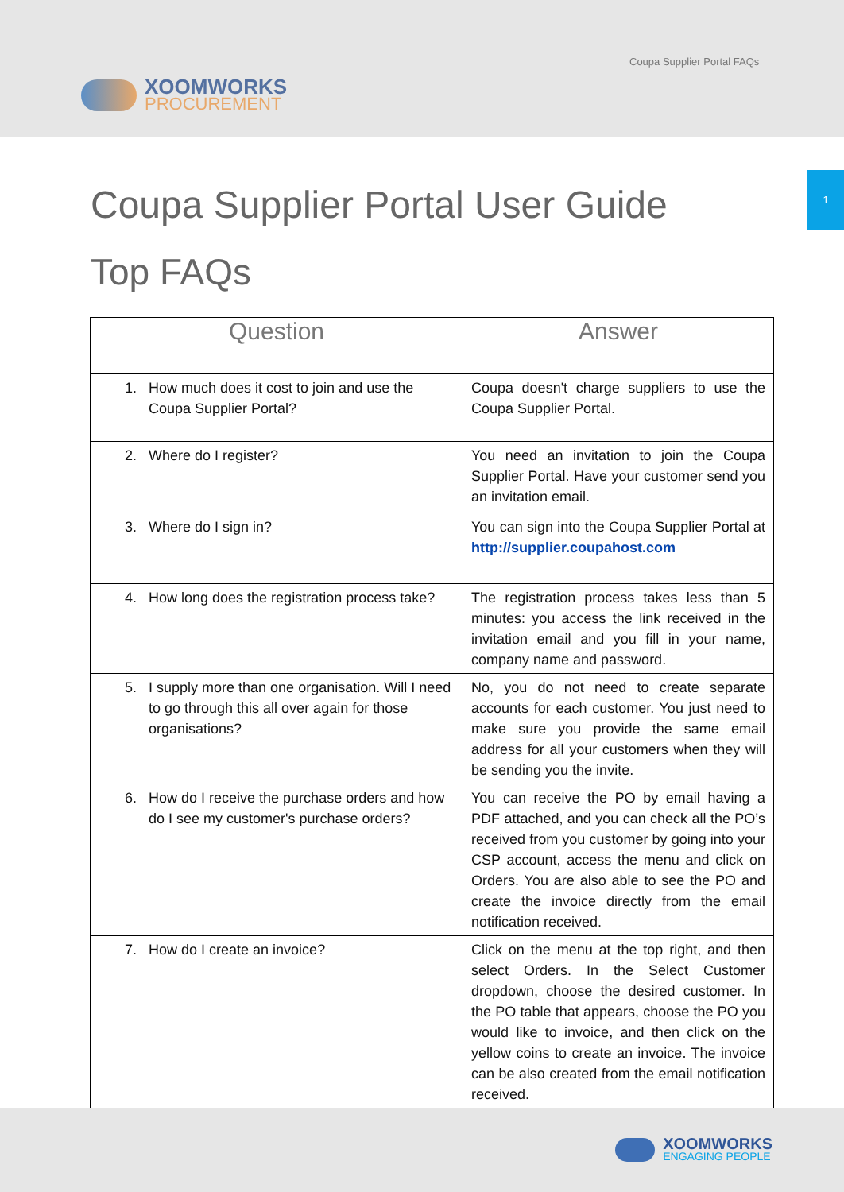XOOMWORKS
PROCUREMENT
Coupa Supplier Portal FAQs
1
Coupa Supplier Portal User Guide
Top FAQs
| Question | Answer |
| --- | --- |
| 1. How much does it cost to join and use the Coupa Supplier Portal? | Coupa doesn't charge suppliers to use the Coupa Supplier Portal. |
| 2. Where do I register? | You need an invitation to join the Coupa Supplier Portal. Have your customer send you an invitation email. |
| 3. Where do I sign in? | You can sign into the Coupa Supplier Portal at http://supplier.coupahost.com |
| 4. How long does the registration process take? | The registration process takes less than 5 minutes: you access the link received in the invitation email and you fill in your name, company name and password. |
| 5. I supply more than one organisation. Will I need to go through this all over again for those organisations? | No, you do not need to create separate accounts for each customer. You just need to make sure you provide the same email address for all your customers when they will be sending you the invite. |
| 6. How do I receive the purchase orders and how do I see my customer's purchase orders? | You can receive the PO by email having a PDF attached, and you can check all the PO’s received from you customer by going into your CSP account, access the menu and click on Orders. You are also able to see the PO and create the invoice directly from the email notification received. |
| 7. How do I create an invoice? | Click on the menu at the top right, and then select Orders. In the Select Customer dropdown, choose the desired customer. In the PO table that appears, choose the PO you would like to invoice, and then click on the yellow coins to create an invoice. The invoice can be also created from the email notification received. |
XOOMWORKS
ENGAGING PEOPLE